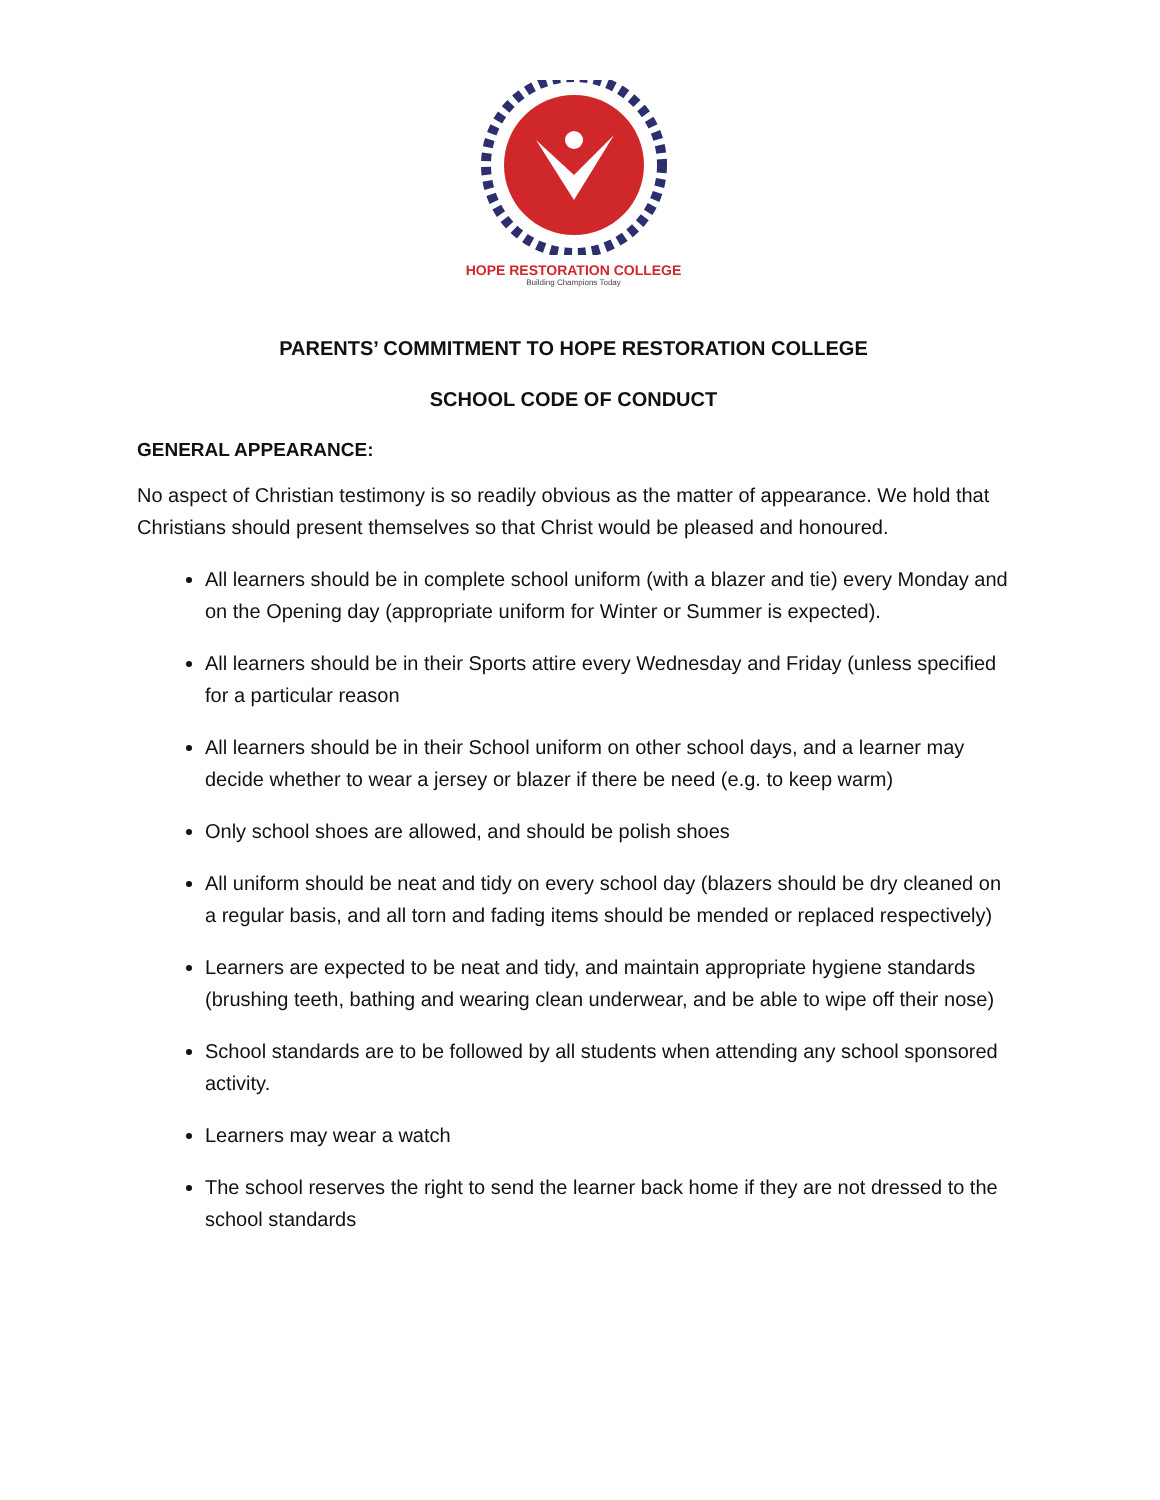HOPE RESTORATION COLLEGE
Building Champions Today
PARENTS’ COMMITMENT TO HOPE RESTORATION COLLEGE
SCHOOL CODE OF CONDUCT
GENERAL APPEARANCE:
No aspect of Christian testimony is so readily obvious as the matter of appearance. We hold that Christians should present themselves so that Christ would be pleased and honoured.
All learners should be in complete school uniform (with a blazer and tie) every Monday and on the Opening day (appropriate uniform for Winter or Summer is expected).
All learners should be in their Sports attire every Wednesday and Friday (unless specified for a particular reason
All learners should be in their School uniform on other school days, and a learner may decide whether to wear a jersey or blazer if there be need (e.g. to keep warm)
Only school shoes are allowed, and should be polish shoes
All uniform should be neat and tidy on every school day (blazers should be dry cleaned on a regular basis, and all torn and fading items should be mended or replaced respectively)
Learners are expected to be neat and tidy, and maintain appropriate hygiene standards (brushing teeth, bathing and wearing clean underwear, and be able to wipe off their nose)
School standards are to be followed by all students when attending any school sponsored activity.
Learners may wear a watch
The school reserves the right to send the learner back home if they are not dressed to the school standards